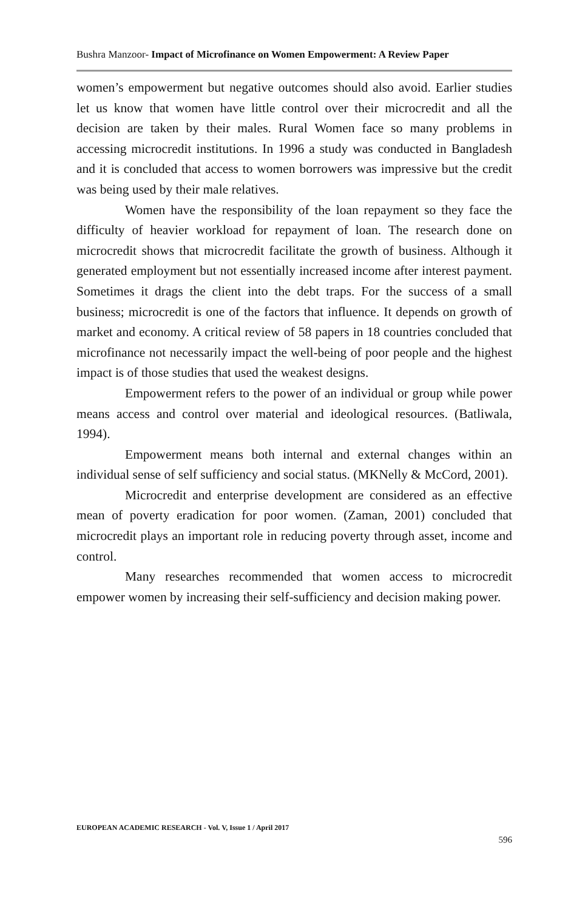Bushra Manzoor- Impact of Microfinance on Women Empowerment: A Review Paper
women’s empowerment but negative outcomes should also avoid. Earlier studies let us know that women have little control over their microcredit and all the decision are taken by their males. Rural Women face so many problems in accessing microcredit institutions. In 1996 a study was conducted in Bangladesh and it is concluded that access to women borrowers was impressive but the credit was being used by their male relatives.
Women have the responsibility of the loan repayment so they face the difficulty of heavier workload for repayment of loan. The research done on microcredit shows that microcredit facilitate the growth of business. Although it generated employment but not essentially increased income after interest payment. Sometimes it drags the client into the debt traps. For the success of a small business; microcredit is one of the factors that influence. It depends on growth of market and economy. A critical review of 58 papers in 18 countries concluded that microfinance not necessarily impact the well-being of poor people and the highest impact is of those studies that used the weakest designs.
Empowerment refers to the power of an individual or group while power means access and control over material and ideological resources. (Batliwala, 1994).
Empowerment means both internal and external changes within an individual sense of self sufficiency and social status. (MKNelly & McCord, 2001).
Microcredit and enterprise development are considered as an effective mean of poverty eradication for poor women. (Zaman, 2001) concluded that microcredit plays an important role in reducing poverty through asset, income and control.
Many researches recommended that women access to microcredit empower women by increasing their self-sufficiency and decision making power.
EUROPEAN ACADEMIC RESEARCH - Vol. V, Issue 1 / April 2017
596